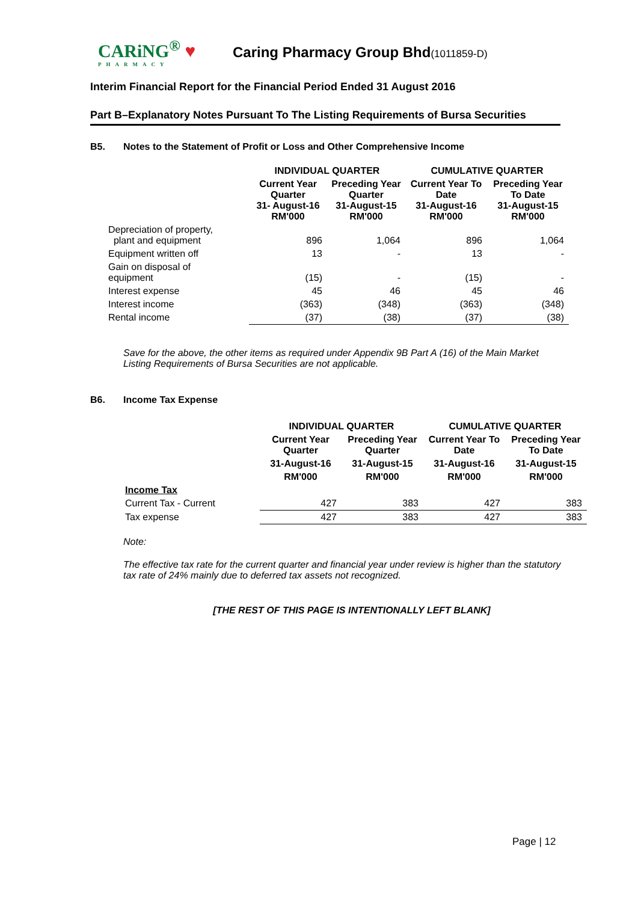CARiNG<sup>®</sup> ♥
PHARMACY
Caring Pharmacy Group Bhd(1011859-D)
Interim Financial Report for the Financial Period Ended 31 August 2016
Part B–Explanatory Notes Pursuant To The Listing Requirements of Bursa Securities
B5. Notes to the Statement of Profit or Loss and Other Comprehensive Income
| | INDIVIDUAL QUARTER | | CUMULATIVE QUARTER | |
| --- | --- | --- | --- | --- |
| | Current Year Quarter 31- August-16 RM'000 | Preceding Year Quarter 31-August-15 RM'000 | Current Year To Date 31-August-16 RM'000 | Preceding Year To Date 31-August-15 RM'000 |
| Depreciation of property, plant and equipment | 896 | 1,064 | 896 | 1,064 |
| Equipment written off | 13 | - | 13 | - |
| Gain on disposal of equipment | (15) | - | (15) | - |
| Interest expense | 45 | 46 | 45 | 46 |
| Interest income | (363) | (348) | (363) | (348) |
| Rental income | (37) | (38) | (37) | (38) |
Save for the above, the other items as required under Appendix 9B Part A (16) of the Main Market Listing Requirements of Bursa Securities are not applicable.
B6. Income Tax Expense
| | INDIVIDUAL QUARTER | | CUMULATIVE QUARTER | |
| --- | --- | --- | --- | --- |
| | Current Year Quarter | Preceding Year Quarter | Current Year To Date | Preceding Year To Date |
| | 31-August-16 | 31-August-15 | 31-August-16 | 31-August-15 |
| | RM'000 | RM'000 | RM'000 | RM'000 |
| Income Tax | | | | |
| Current Tax - Current | 427 | 383 | 427 | 383 |
| Tax expense | 427 | 383 | 427 | 383 |
Note:
The effective tax rate for the current quarter and financial year under review is higher than the statutory tax rate of 24% mainly due to deferred tax assets not recognized.
[THE REST OF THIS PAGE IS INTENTIONALLY LEFT BLANK]
Page | 12